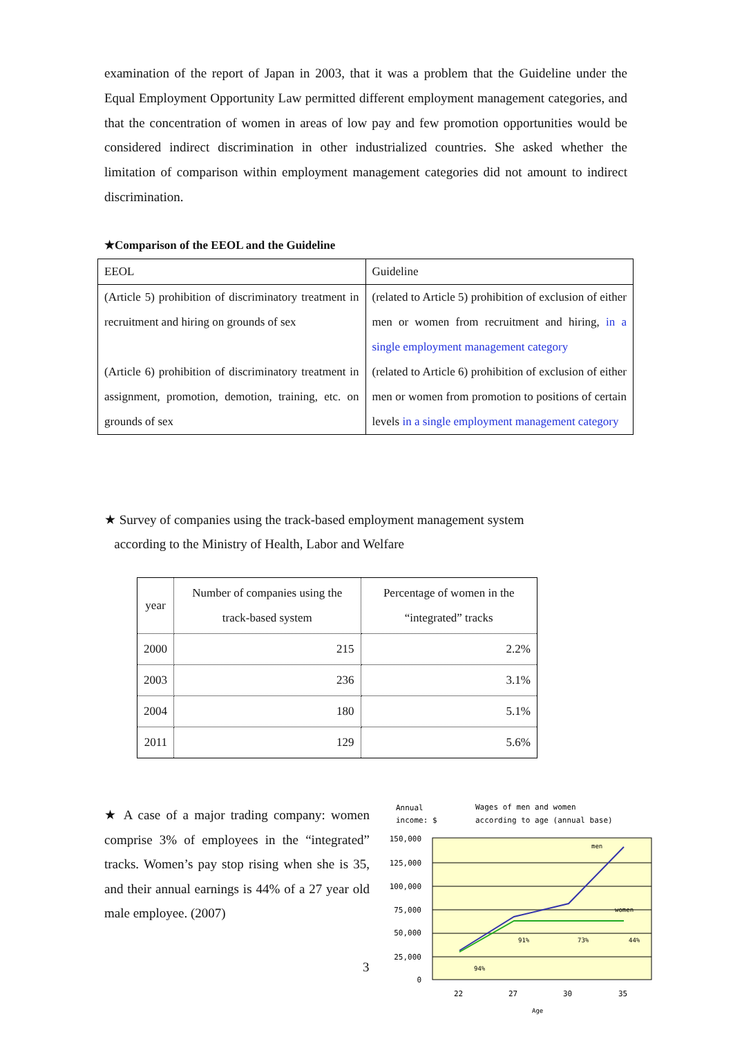examination of the report of Japan in 2003, that it was a problem that the Guideline under the Equal Employment Opportunity Law permitted different employment management categories, and that the concentration of women in areas of low pay and few promotion opportunities would be considered indirect discrimination in other industrialized countries. She asked whether the limitation of comparison within employment management categories did not amount to indirect discrimination.
★Comparison of the EEOL and the Guideline
| EEOL | Guideline |
| (Article 5) prohibition of discriminatory treatment in recruitment and hiring on grounds of sex (Article 6) prohibition of discriminatory treatment in assignment, promotion, demotion, training, etc. on grounds of sex | (related to Article 5) prohibition of exclusion of either men or women from recruitment and hiring, in a single employment management category (related to Article 6) prohibition of exclusion of either men or women from promotion to positions of certain levels in a single employment management category |
★ Survey of companies using the track-based employment management system
according to the Ministry of Health, Labor and Welfare
| year | Number of companies using the track-based system | Percentage of women in the “integrated” tracks |
| --- | --- | --- |
| 2000 | 215 | 2.2% |
| 2003 | 236 | 3.1% |
| 2004 | 180 | 5.1% |
| 2011 | 129 | 5.6% |
★ A case of a major trading company: women comprise 3% of employees in the “integrated” tracks. Women’s pay stop rising when she is 35, and their annual earnings is 44% of a 27 year old male employee. (2007)
3
Annual
income: $
Wages of men and women
according to age (annual base)
150,000
125,000
100,000
75,000
50,000
25,000
0
22
27
30
35
Age
men
women
91%
73%
44%
94%